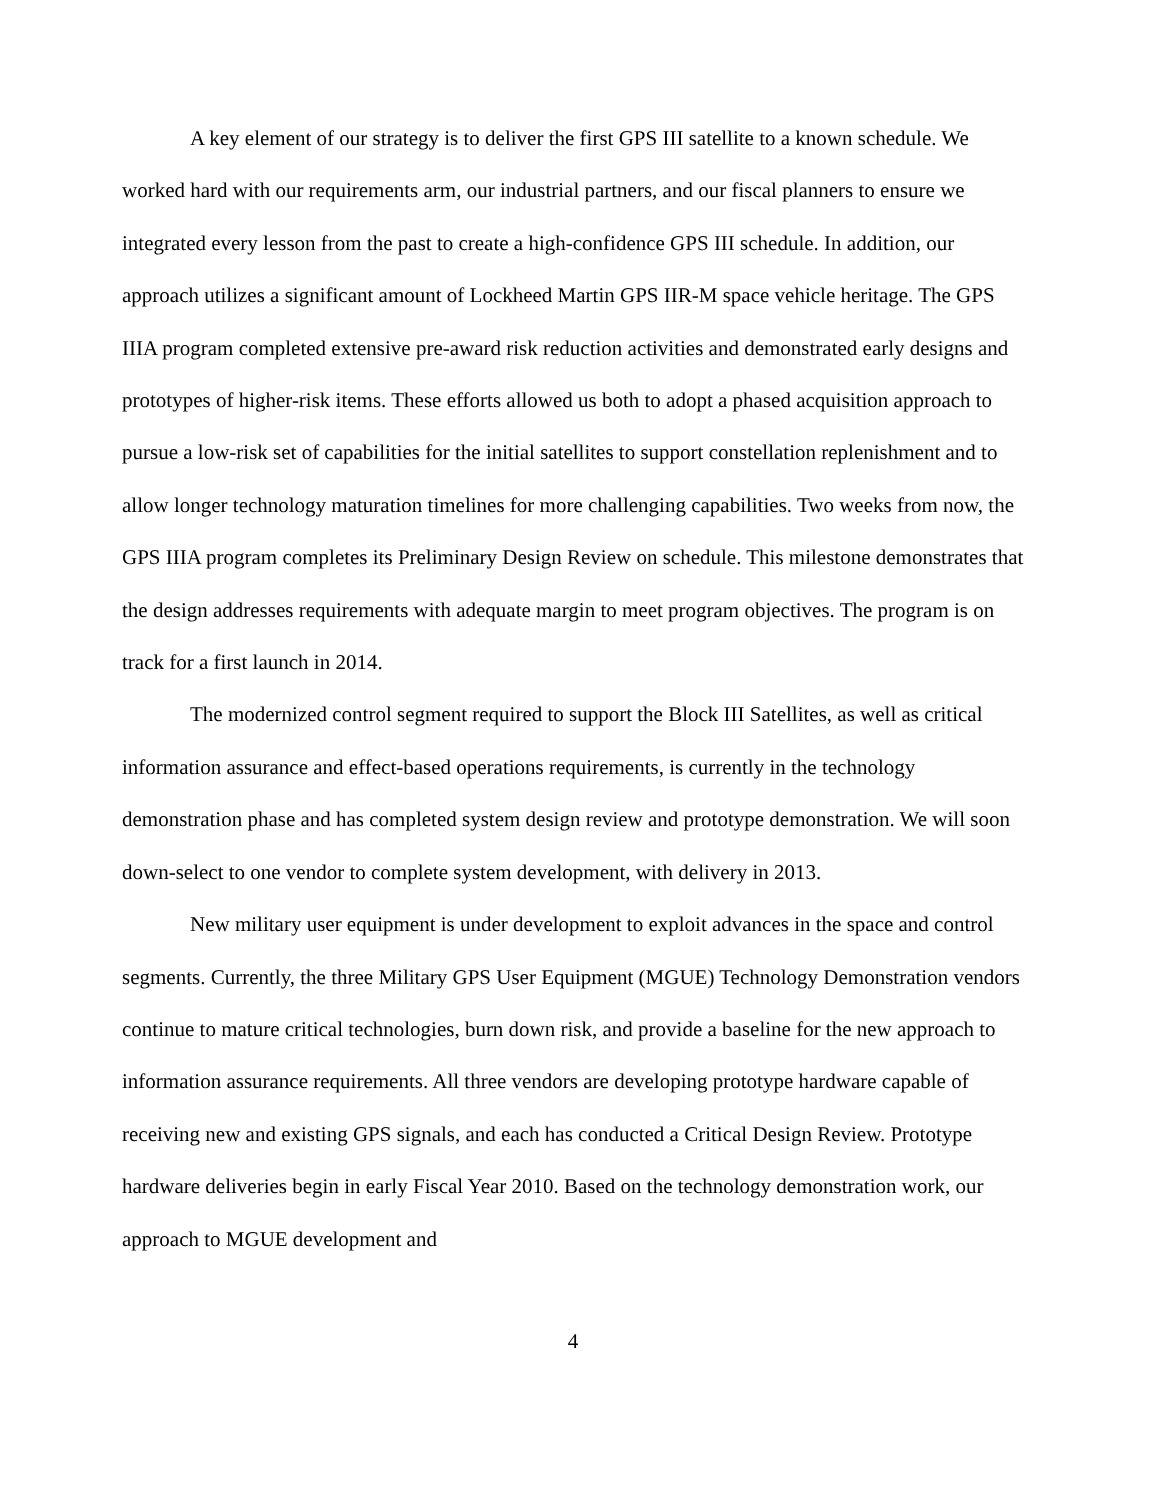A key element of our strategy is to deliver the first GPS III satellite to a known schedule. We worked hard with our requirements arm, our industrial partners, and our fiscal planners to ensure we integrated every lesson from the past to create a high-confidence GPS III schedule. In addition, our approach utilizes a significant amount of Lockheed Martin GPS IIR-M space vehicle heritage. The GPS IIIA program completed extensive pre-award risk reduction activities and demonstrated early designs and prototypes of higher-risk items. These efforts allowed us both to adopt a phased acquisition approach to pursue a low-risk set of capabilities for the initial satellites to support constellation replenishment and to allow longer technology maturation timelines for more challenging capabilities. Two weeks from now, the GPS IIIA program completes its Preliminary Design Review on schedule. This milestone demonstrates that the design addresses requirements with adequate margin to meet program objectives. The program is on track for a first launch in 2014.
The modernized control segment required to support the Block III Satellites, as well as critical information assurance and effect-based operations requirements, is currently in the technology demonstration phase and has completed system design review and prototype demonstration. We will soon down-select to one vendor to complete system development, with delivery in 2013.
New military user equipment is under development to exploit advances in the space and control segments. Currently, the three Military GPS User Equipment (MGUE) Technology Demonstration vendors continue to mature critical technologies, burn down risk, and provide a baseline for the new approach to information assurance requirements. All three vendors are developing prototype hardware capable of receiving new and existing GPS signals, and each has conducted a Critical Design Review. Prototype hardware deliveries begin in early Fiscal Year 2010. Based on the technology demonstration work, our approach to MGUE development and
4